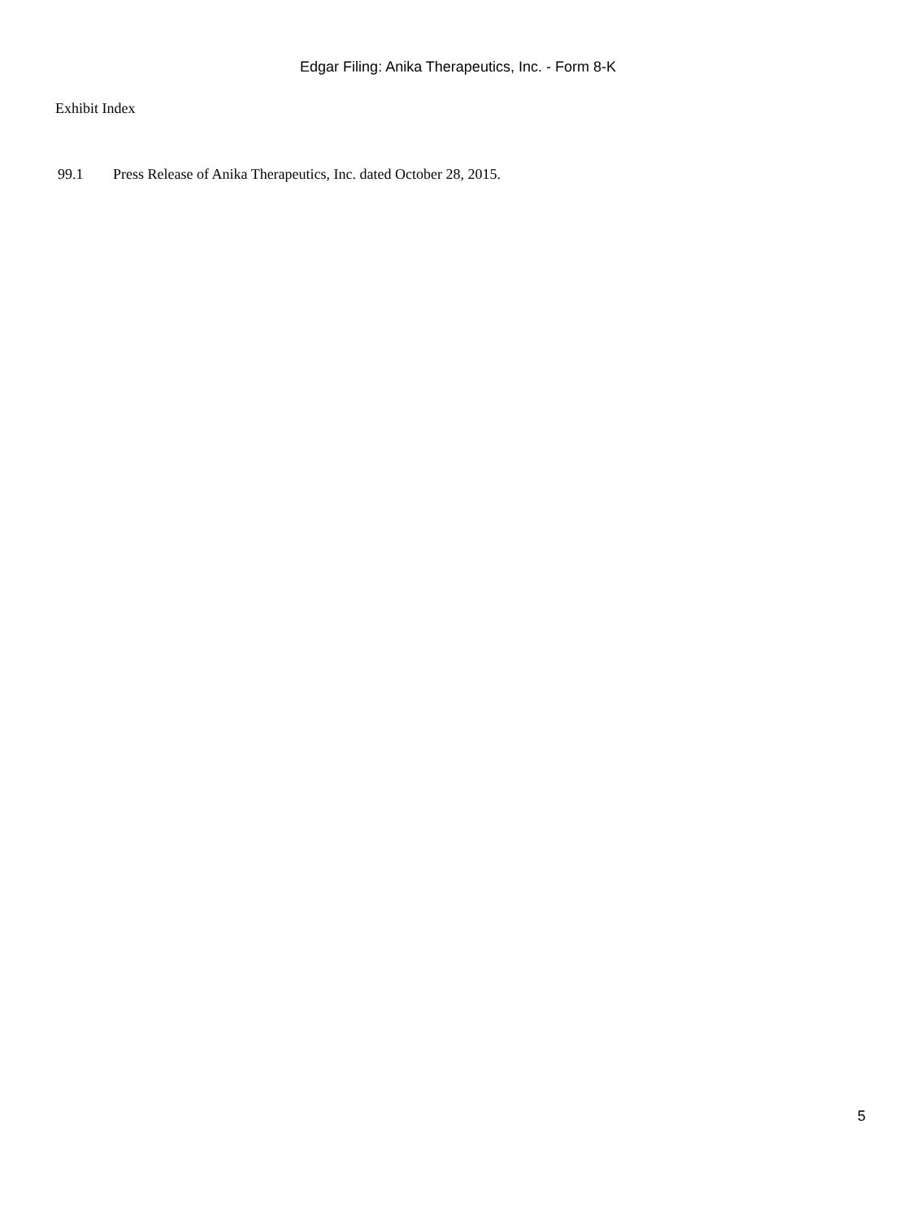Edgar Filing: Anika Therapeutics, Inc. - Form 8-K
Exhibit Index
99.1 Press Release of Anika Therapeutics, Inc. dated October 28, 2015.
5